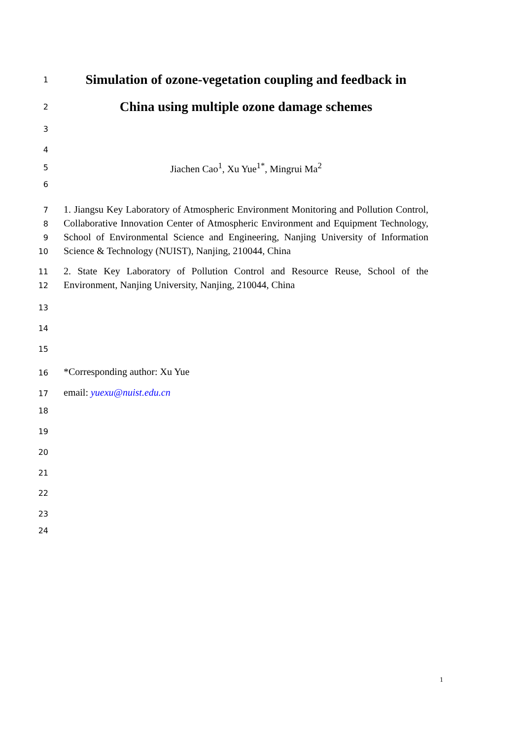1 Simulation of ozone-vegetation coupling and feedback in
2 China using multiple ozone damage schemes
3
4
5 Jiachen Cao<sup>1</sup>, Xu Yue<sup>1*</sup>, Mingrui Ma<sup>2</sup>
6
7
8
9
10 1. Jiangsu Key Laboratory of Atmospheric Environment Monitoring and Pollution Control, Collaborative Innovation Center of Atmospheric Environment and Equipment Technology, School of Environmental Science and Engineering, Nanjing University of Information Science & Technology (NUIST), Nanjing, 210044, China
11
12 2. State Key Laboratory of Pollution Control and Resource Reuse, School of the Environment, Nanjing University, Nanjing, 210044, China
13
14
15
16 *Corresponding author: Xu Yue
17 email: yuexu@nuist.edu.cn
18
19
20
21
22
23
24
1